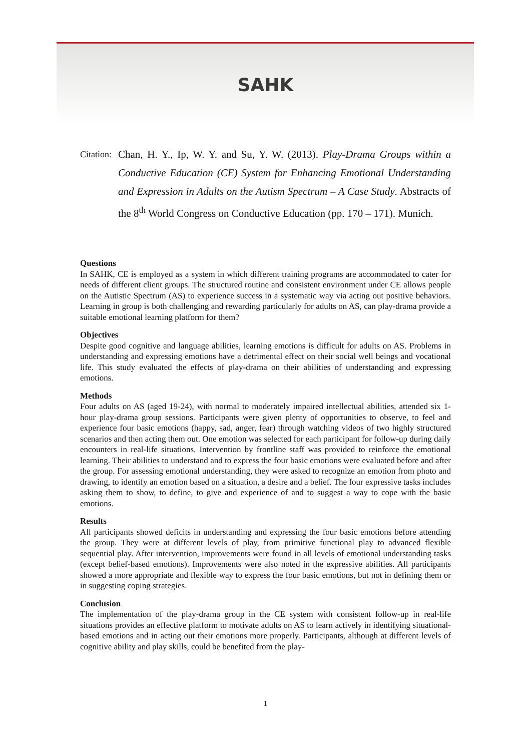SAHK
Citation:
Chan, H. Y., Ip, W. Y. and Su, Y. W. (2013). Play-Drama Groups within a Conductive Education (CE) System for Enhancing Emotional Understanding and Expression in Adults on the Autism Spectrum – A Case Study. Abstracts of the 8<sup>th</sup> World Congress on Conductive Education (pp. 170 – 171). Munich.
Questions
In SAHK, CE is employed as a system in which different training programs are accommodated to cater for needs of different client groups. The structured routine and consistent environment under CE allows people on the Autistic Spectrum (AS) to experience success in a systematic way via acting out positive behaviors. Learning in group is both challenging and rewarding particularly for adults on AS, can play-drama provide a suitable emotional learning platform for them?
Objectives
Despite good cognitive and language abilities, learning emotions is difficult for adults on AS. Problems in understanding and expressing emotions have a detrimental effect on their social well beings and vocational life. This study evaluated the effects of play-drama on their abilities of understanding and expressing emotions.
Methods
Four adults on AS (aged 19-24), with normal to moderately impaired intellectual abilities, attended six 1-hour play-drama group sessions. Participants were given plenty of opportunities to observe, to feel and experience four basic emotions (happy, sad, anger, fear) through watching videos of two highly structured scenarios and then acting them out. One emotion was selected for each participant for follow-up during daily encounters in real-life situations. Intervention by frontline staff was provided to reinforce the emotional learning. Their abilities to understand and to express the four basic emotions were evaluated before and after the group. For assessing emotional understanding, they were asked to recognize an emotion from photo and drawing, to identify an emotion based on a situation, a desire and a belief. The four expressive tasks includes asking them to show, to define, to give and experience of and to suggest a way to cope with the basic emotions.
Results
All participants showed deficits in understanding and expressing the four basic emotions before attending the group. They were at different levels of play, from primitive functional play to advanced flexible sequential play. After intervention, improvements were found in all levels of emotional understanding tasks (except belief-based emotions). Improvements were also noted in the expressive abilities. All participants showed a more appropriate and flexible way to express the four basic emotions, but not in defining them or in suggesting coping strategies.
Conclusion
The implementation of the play-drama group in the CE system with consistent follow-up in real-life situations provides an effective platform to motivate adults on AS to learn actively in identifying situational-based emotions and in acting out their emotions more properly. Participants, although at different levels of cognitive ability and play skills, could be benefited from the play-
1